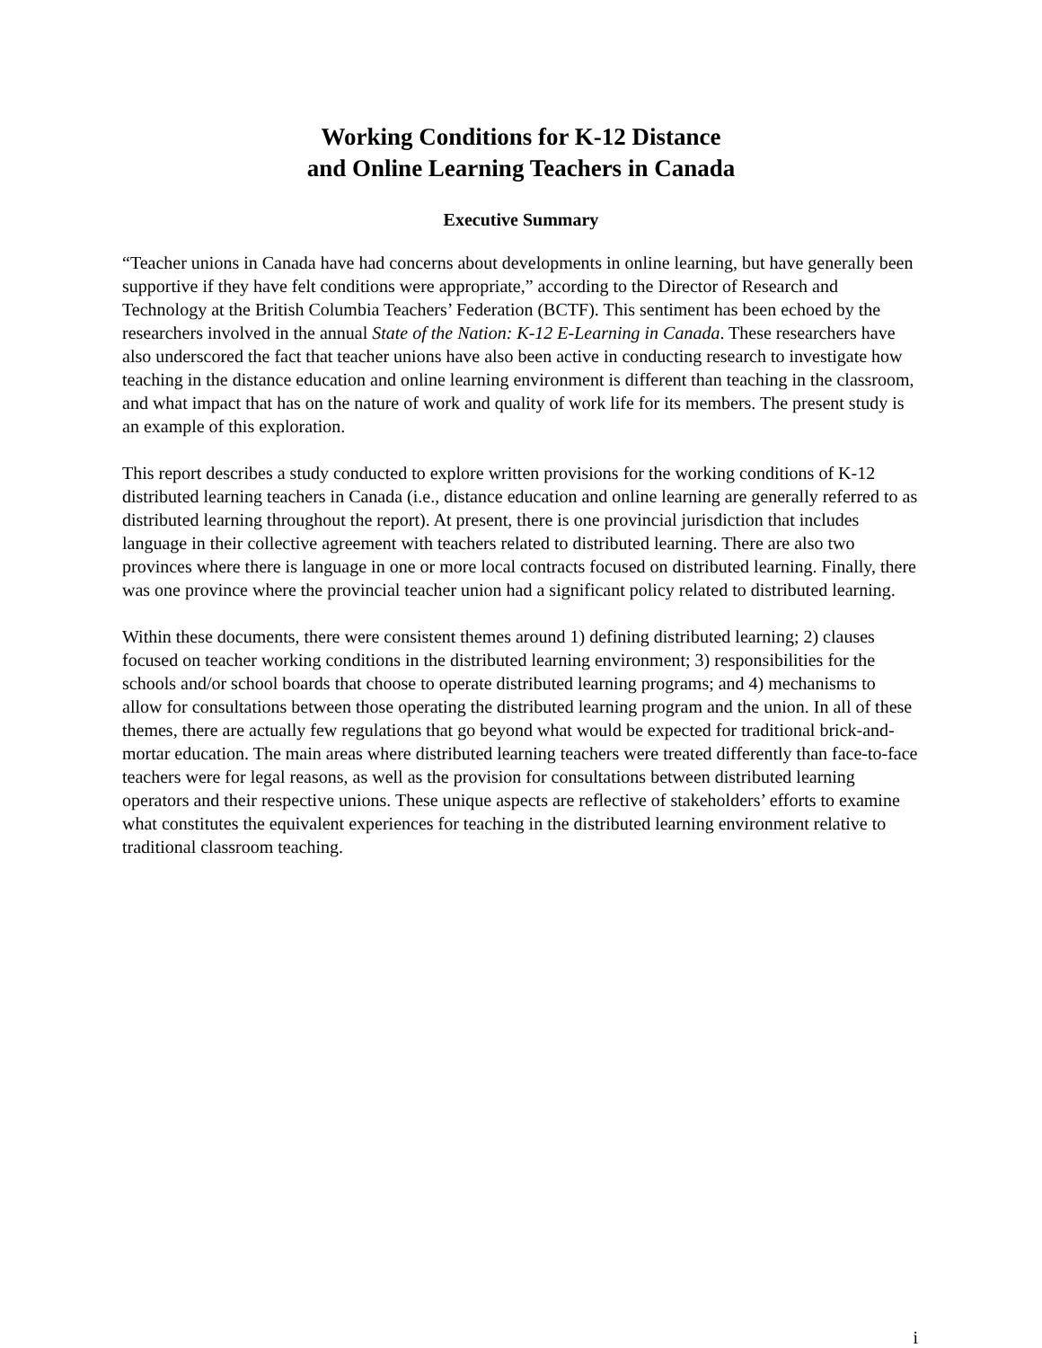Working Conditions for K-12 Distance
and Online Learning Teachers in Canada
Executive Summary
“Teacher unions in Canada have had concerns about developments in online learning, but have generally been supportive if they have felt conditions were appropriate,” according to the Director of Research and Technology at the British Columbia Teachers’ Federation (BCTF). This sentiment has been echoed by the researchers involved in the annual State of the Nation: K-12 E-Learning in Canada. These researchers have also underscored the fact that teacher unions have also been active in conducting research to investigate how teaching in the distance education and online learning environment is different than teaching in the classroom, and what impact that has on the nature of work and quality of work life for its members. The present study is an example of this exploration.
This report describes a study conducted to explore written provisions for the working conditions of K-12 distributed learning teachers in Canada (i.e., distance education and online learning are generally referred to as distributed learning throughout the report). At present, there is one provincial jurisdiction that includes language in their collective agreement with teachers related to distributed learning. There are also two provinces where there is language in one or more local contracts focused on distributed learning. Finally, there was one province where the provincial teacher union had a significant policy related to distributed learning.
Within these documents, there were consistent themes around 1) defining distributed learning; 2) clauses focused on teacher working conditions in the distributed learning environment; 3) responsibilities for the schools and/or school boards that choose to operate distributed learning programs; and 4) mechanisms to allow for consultations between those operating the distributed learning program and the union. In all of these themes, there are actually few regulations that go beyond what would be expected for traditional brick-and-mortar education. The main areas where distributed learning teachers were treated differently than face-to-face teachers were for legal reasons, as well as the provision for consultations between distributed learning operators and their respective unions. These unique aspects are reflective of stakeholders’ efforts to examine what constitutes the equivalent experiences for teaching in the distributed learning environment relative to traditional classroom teaching.
i